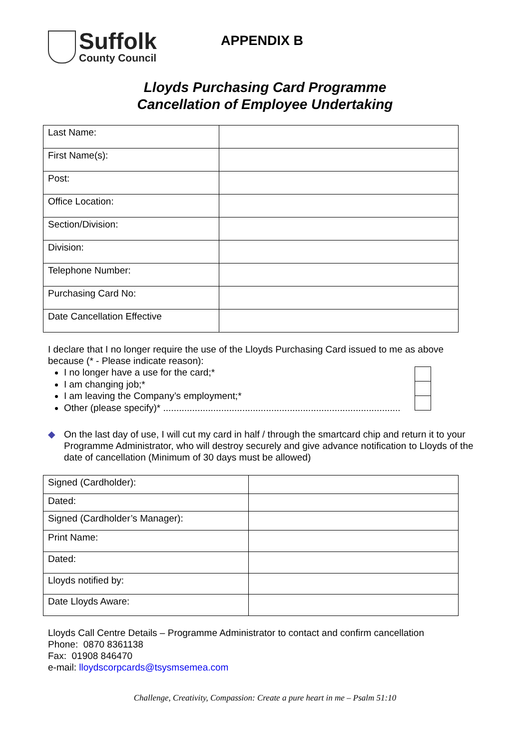Suffolk
County Council
APPENDIX B
Lloyds Purchasing Card Programme
Cancellation of Employee Undertaking
| Last Name: | |
| First Name(s): | |
| Post: | |
| Office Location: | |
| Section/Division: | |
| Division: | |
| Telephone Number: | |
| Purchasing Card No: | |
| Date Cancellation Effective | |
I declare that I no longer require the use of the Lloyds Purchasing Card issued to me as above because (* - Please indicate reason):
I no longer have a use for the card;*
I am changing job;*
I am leaving the Company’s employment;*
Other (please specify)* ..........................................................................................
◆ On the last day of use, I will cut my card in half / through the smartcard chip and return it to your Programme Administrator, who will destroy securely and give advance notification to Lloyds of the date of cancellation (Minimum of 30 days must be allowed)
| Signed (Cardholder): | |
| Dated: | |
| Signed (Cardholder’s Manager): | |
| Print Name: | |
| Dated: | |
| Lloyds notified by: | |
| Date Lloyds Aware: | |
Lloyds Call Centre Details – Programme Administrator to contact and confirm cancellation
Phone: 0870 8361138
Fax: 01908 846470
e-mail: lloydscorpcards@tsysmsemea.com
Challenge, Creativity, Compassion: Create a pure heart in me – Psalm 51:10